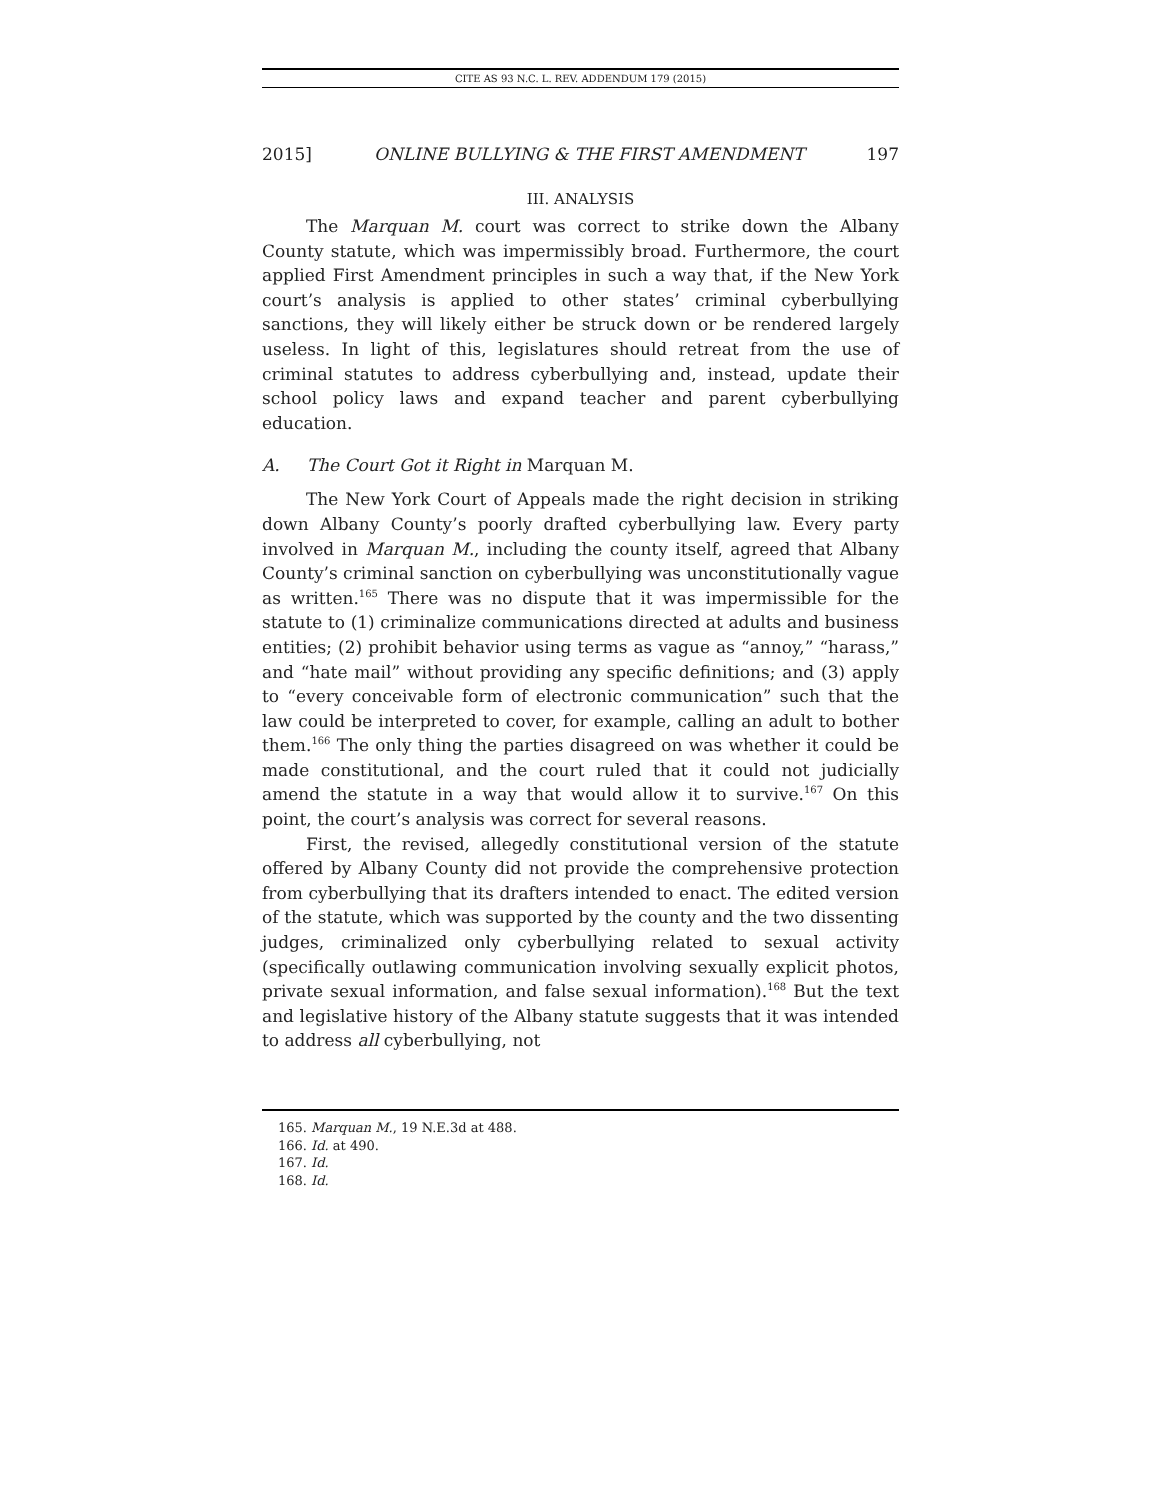CITE AS 93 N.C. L. REV. ADDENDUM 179 (2015)
2015] ONLINE BULLYING & THE FIRST AMENDMENT 197
III. ANALYSIS
The Marquan M. court was correct to strike down the Albany County statute, which was impermissibly broad. Furthermore, the court applied First Amendment principles in such a way that, if the New York court’s analysis is applied to other states’ criminal cyberbullying sanctions, they will likely either be struck down or be rendered largely useless. In light of this, legislatures should retreat from the use of criminal statutes to address cyberbullying and, instead, update their school policy laws and expand teacher and parent cyberbullying education.
A. The Court Got it Right in Marquan M.
The New York Court of Appeals made the right decision in striking down Albany County’s poorly drafted cyberbullying law. Every party involved in Marquan M., including the county itself, agreed that Albany County’s criminal sanction on cyberbullying was unconstitutionally vague as written.<sup>165</sup> There was no dispute that it was impermissible for the statute to (1) criminalize communications directed at adults and business entities; (2) prohibit behavior using terms as vague as “annoy,” “harass,” and “hate mail” without providing any specific definitions; and (3) apply to “every conceivable form of electronic communication” such that the law could be interpreted to cover, for example, calling an adult to bother them.<sup>166</sup> The only thing the parties disagreed on was whether it could be made constitutional, and the court ruled that it could not judicially amend the statute in a way that would allow it to survive.<sup>167</sup> On this point, the court’s analysis was correct for several reasons.
First, the revised, allegedly constitutional version of the statute offered by Albany County did not provide the comprehensive protection from cyberbullying that its drafters intended to enact. The edited version of the statute, which was supported by the county and the two dissenting judges, criminalized only cyberbullying related to sexual activity (specifically outlawing communication involving sexually explicit photos, private sexual information, and false sexual information).<sup>168</sup> But the text and legislative history of the Albany statute suggests that it was intended to address all cyberbullying, not
165. Marquan M., 19 N.E.3d at 488.
166. Id. at 490.
167. Id.
168. Id.